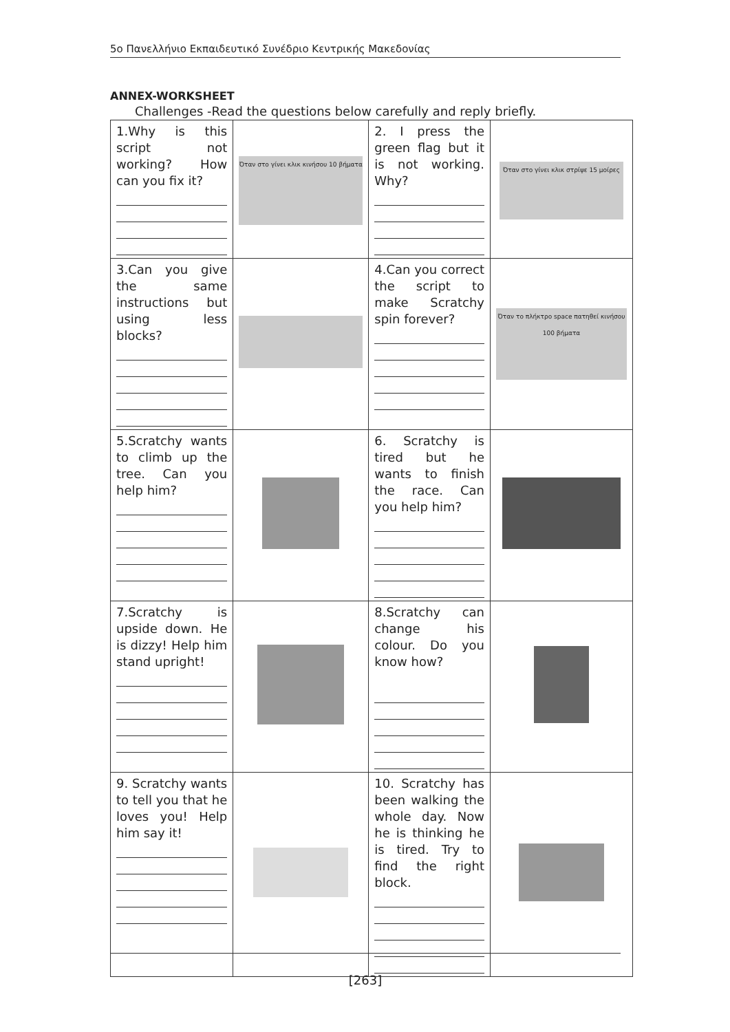5ο Πανελλήνιο Εκπαιδευτικό Συνέδριο Κεντρικής Μακεδονίας
ANNEX-WORKSHEET
Challenges -Read the questions below carefully and reply briefly.
| 1.Why is this script not working? How can you fix it? | Όταν στο γίνει κλικ κινήσου 10 βήματα | 2. I press the green flag but it is not working. Why? | Όταν στο γίνει κλικ στρίψε 15 μοίρες |
| 3.Can you give the same instructions but using less blocks? | | 4.Can you correct the script to make Scratchy spin forever? | Όταν το πλήκτρο space πατηθεί κινήσου 100 βήματα |
| 5.Scratchy wants to climb up the tree. Can you help him? | | 6. Scratchy is tired but he wants to finish the race. Can you help him? | |
| 7.Scratchy is upside down. He is dizzy! Help him stand upright! | | 8.Scratchy can change his colour. Do you know how? | |
| 9. Scratchy wants to tell you that he loves you! Help him say it! | | 10. Scratchy has been walking the whole day. Now he is thinking he is tired. Try to find the right block. | |
[263]